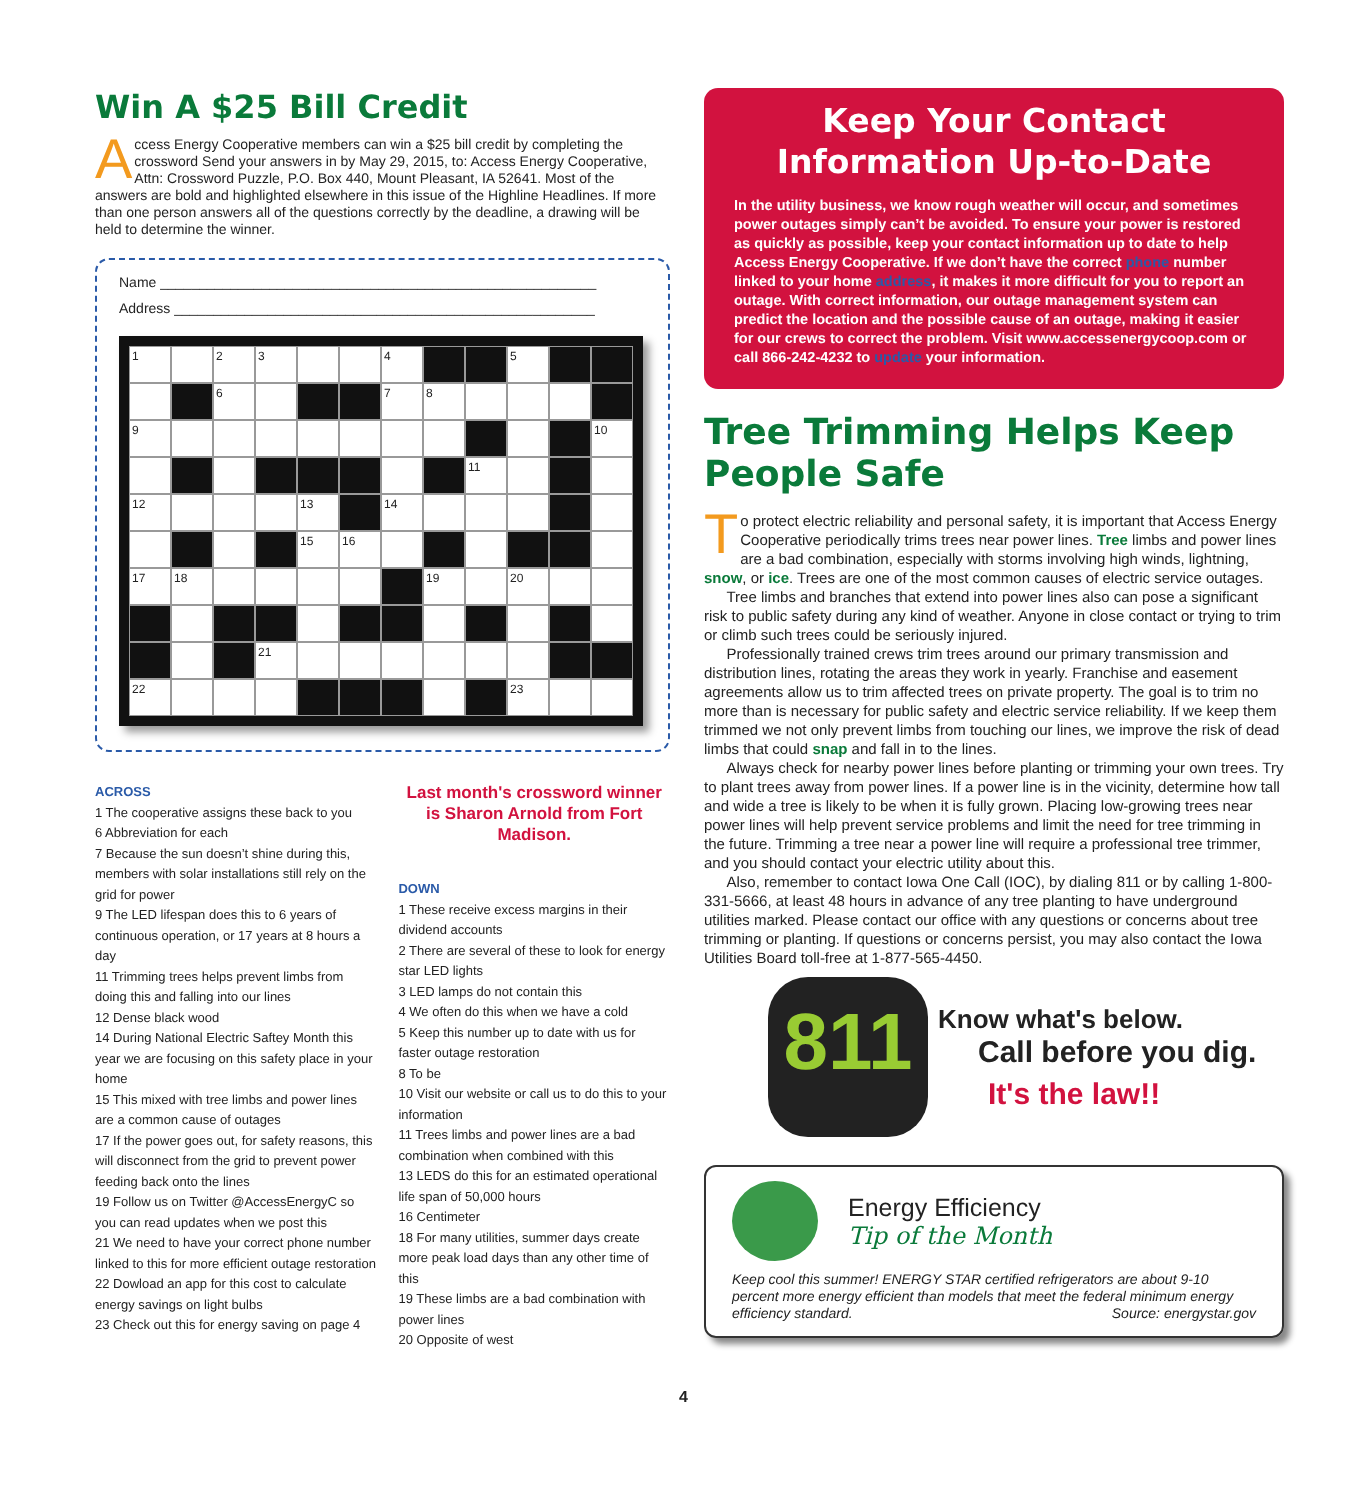Win A $25 Bill Credit
Access Energy Cooperative members can win a $25 bill credit by completing the crossword Send your answers in by May 29, 2015, to: Access Energy Cooperative, Attn: Crossword Puzzle, P.O. Box 440, Mount Pleasant, IA 52641. Most of the answers are bold and highlighted elsewhere in this issue of the Highline Headlines. If more than one person answers all of the questions correctly by the deadline, a drawing will be held to determine the winner.
Name ________________________________________________________
Address ______________________________________________________
1
2
3
4
5
6
7
8
9
10
11
12
13
14
15
16
17
18
19
20
21
22
23
ACROSS
1 The cooperative assigns these back to you
6 Abbreviation for each
7 Because the sun doesn’t shine during this, members with solar installations still rely on the grid for power
9 The LED lifespan does this to 6 years of continuous operation, or 17 years at 8 hours a day
11 Trimming trees helps prevent limbs from doing this and falling into our lines
12 Dense black wood
14 During National Electric Saftey Month this year we are focusing on this safety place in your home
15 This mixed with tree limbs and power lines are a common cause of outages
17 If the power goes out, for safety reasons, this will disconnect from the grid to prevent power feeding back onto the lines
19 Follow us on Twitter @AccessEnergyC so you can read updates when we post this
21 We need to have your correct phone number linked to this for more efficient outage restoration
22 Dowload an app for this cost to calculate energy savings on light bulbs
23 Check out this for energy saving on page 4
Last month's crossword winner is Sharon Arnold from Fort Madison.
DOWN
1 These receive excess margins in their dividend accounts
2 There are several of these to look for energy star LED lights
3 LED lamps do not contain this
4 We often do this when we have a cold
5 Keep this number up to date with us for faster outage restoration
8 To be
10 Visit our website or call us to do this to your information
11 Trees limbs and power lines are a bad combination when combined with this
13 LEDS do this for an estimated operational life span of 50,000 hours
16 Centimeter
18 For many utilities, summer days create more peak load days than any other time of this
19 These limbs are a bad combination with power lines
20 Opposite of west
Keep Your Contact Information Up-to-Date
In the utility business, we know rough weather will occur, and sometimes power outages simply can’t be avoided. To ensure your power is restored as quickly as possible, keep your contact information up to date to help Access Energy Cooperative. If we don’t have the correct phone number linked to your home address, it makes it more difficult for you to report an outage. With correct information, our outage management system can predict the location and the possible cause of an outage, making it easier for our crews to correct the problem. Visit www.accessenergycoop.com or call 866-242-4232 to update your information.
Tree Trimming Helps Keep People Safe
To protect electric reliability and personal safety, it is important that Access Energy Cooperative periodically trims trees near power lines. Tree limbs and power lines are a bad combination, especially with storms involving high winds, lightning, snow, or ice. Trees are one of the most common causes of electric service outages.
  Tree limbs and branches that extend into power lines also can pose a significant risk to public safety during any kind of weather. Anyone in close contact or trying to trim or climb such trees could be seriously injured.
  Professionally trained crews trim trees around our primary transmission and distribution lines, rotating the areas they work in yearly. Franchise and easement agreements allow us to trim affected trees on private property. The goal is to trim no more than is necessary for public safety and electric service reliability. If we keep them trimmed we not only prevent limbs from touching our lines, we improve the risk of dead limbs that could snap and fall in to the lines.
  Always check for nearby power lines before planting or trimming your own trees. Try to plant trees away from power lines. If a power line is in the vicinity, determine how tall and wide a tree is likely to be when it is fully grown. Placing low-growing trees near power lines will help prevent service problems and limit the need for tree trimming in the future. Trimming a tree near a power line will require a professional tree trimmer, and you should contact your electric utility about this.
  Also, remember to contact Iowa One Call (IOC), by dialing 811 or by calling 1-800-331-5666, at least 48 hours in advance of any tree planting to have underground utilities marked. Please contact our office with any questions or concerns about tree trimming or planting. If questions or concerns persist, you may also contact the Iowa Utilities Board toll-free at 1-877-565-4450.
811
Know what's below.
Call before you dig.
It's the law!!
Energy Efficiency
Tip of the Month
Keep cool this summer! ENERGY STAR certified refrigerators are about 9-10 percent more energy efficient than models that meet the federal minimum energy efficiency standard. Source: energystar.gov
4